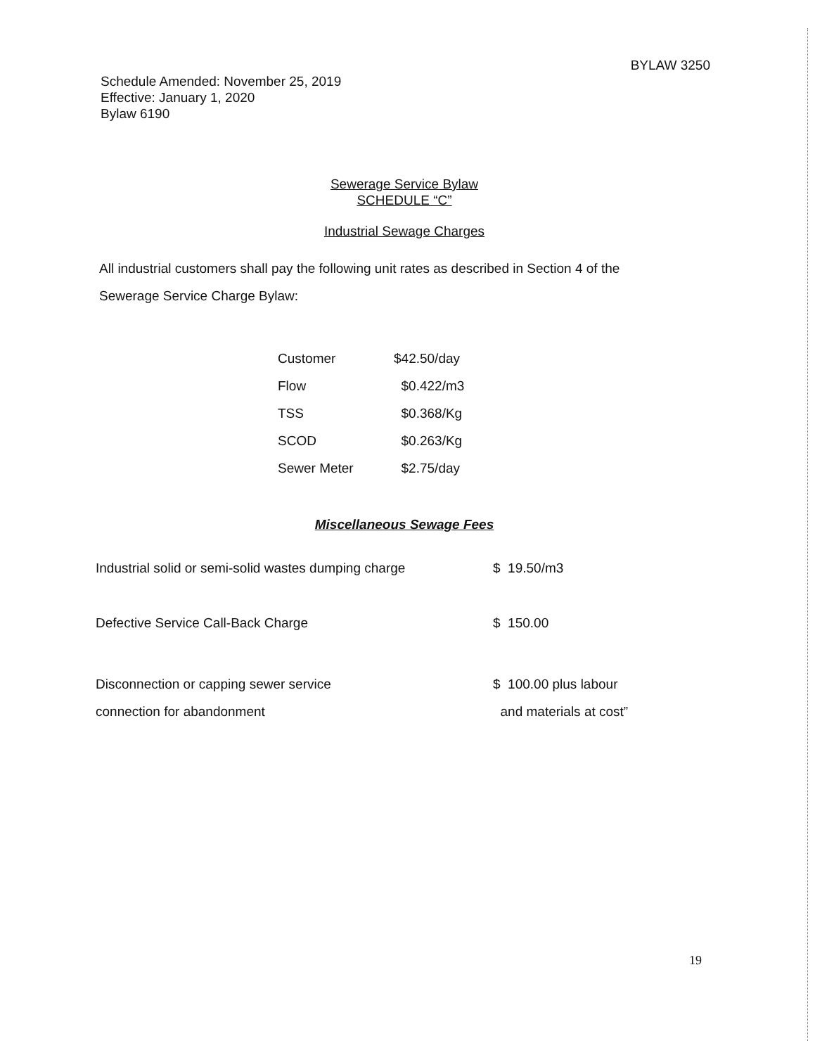BYLAW 3250
Schedule Amended: November 25, 2019
Effective: January 1, 2020
Bylaw 6190
Sewerage Service Bylaw
SCHEDULE “C”
Industrial Sewage Charges
All industrial customers shall pay the following unit rates as described in Section 4 of the Sewerage Service Charge Bylaw:
| Customer | $42.50/day |
| Flow | $0.422/m3 |
| TSS | $0.368/Kg |
| SCOD | $0.263/Kg |
| Sewer Meter | $2.75/day |
Miscellaneous Sewage Fees
| Industrial solid or semi-solid wastes dumping charge | $ 19.50/m3 |
| Defective Service Call-Back Charge | $ 150.00 |
| Disconnection or capping sewer service connection for abandonment | $ 100.00 plus labour and materials at cost” |
19